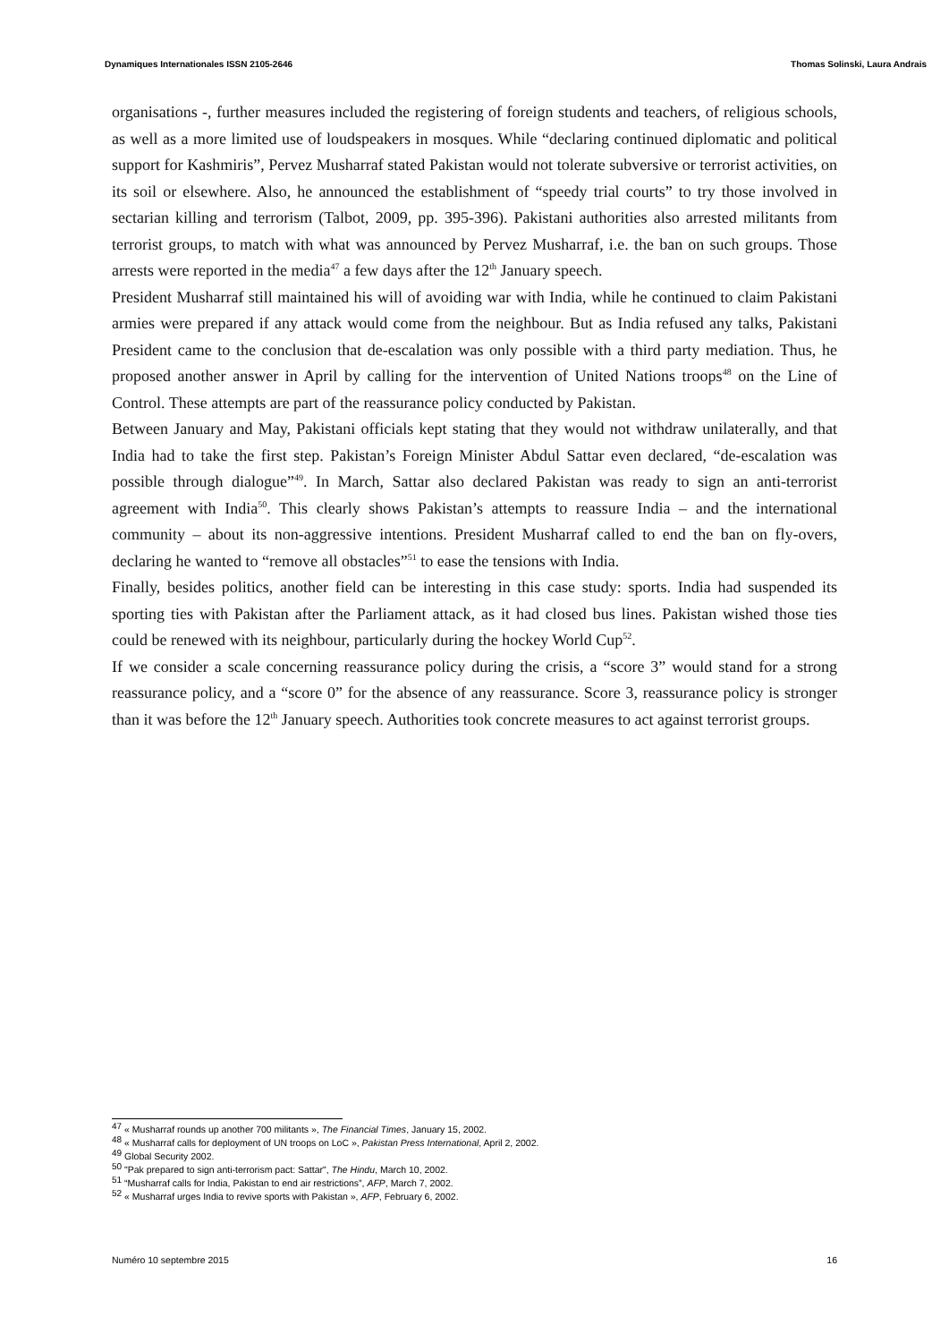Dynamiques Internationales ISSN 2105-2646 Thomas Solinski, Laura Andrais
organisations -, further measures included the registering of foreign students and teachers, of religious schools, as well as a more limited use of loudspeakers in mosques. While “declaring continued diplomatic and political support for Kashmiris”, Pervez Musharraf stated Pakistan would not tolerate subversive or terrorist activities, on its soil or elsewhere. Also, he announced the establishment of “speedy trial courts” to try those involved in sectarian killing and terrorism (Talbot, 2009, pp. 395-396). Pakistani authorities also arrested militants from terrorist groups, to match with what was announced by Pervez Musharraf, i.e. the ban on such groups. Those arrests were reported in the media<sup>47</sup> a few days after the 12<sup>th</sup> January speech.
President Musharraf still maintained his will of avoiding war with India, while he continued to claim Pakistani armies were prepared if any attack would come from the neighbour. But as India refused any talks, Pakistani President came to the conclusion that de-escalation was only possible with a third party mediation. Thus, he proposed another answer in April by calling for the intervention of United Nations troops<sup>48</sup> on the Line of Control. These attempts are part of the reassurance policy conducted by Pakistan.
Between January and May, Pakistani officials kept stating that they would not withdraw unilaterally, and that India had to take the first step. Pakistan’s Foreign Minister Abdul Sattar even declared, “de-escalation was possible through dialogue”<sup>49</sup>. In March, Sattar also declared Pakistan was ready to sign an anti-terrorist agreement with India<sup>50</sup>. This clearly shows Pakistan’s attempts to reassure India – and the international community – about its non-aggressive intentions. President Musharraf called to end the ban on fly-overs, declaring he wanted to “remove all obstacles”<sup>51</sup> to ease the tensions with India.
Finally, besides politics, another field can be interesting in this case study: sports. India had suspended its sporting ties with Pakistan after the Parliament attack, as it had closed bus lines. Pakistan wished those ties could be renewed with its neighbour, particularly during the hockey World Cup<sup>52</sup>.
If we consider a scale concerning reassurance policy during the crisis, a “score 3” would stand for a strong reassurance policy, and a “score 0” for the absence of any reassurance. Score 3, reassurance policy is stronger than it was before the 12<sup>th</sup> January speech. Authorities took concrete measures to act against terrorist groups.
<sup>47</sup> « Musharraf rounds up another 700 militants », The Financial Times, January 15, 2002.
<sup>48</sup> « Musharraf calls for deployment of UN troops on LoC », Pakistan Press International, April 2, 2002.
<sup>49</sup> Global Security 2002.
<sup>50</sup> "Pak prepared to sign anti-terrorism pact: Sattar", The Hindu, March 10, 2002.
<sup>51</sup> “Musharraf calls for India, Pakistan to end air restrictions”, AFP, March 7, 2002.
<sup>52</sup> « Musharraf urges India to revive sports with Pakistan », AFP, February 6, 2002.
Numéro 10 septembre 2015 16